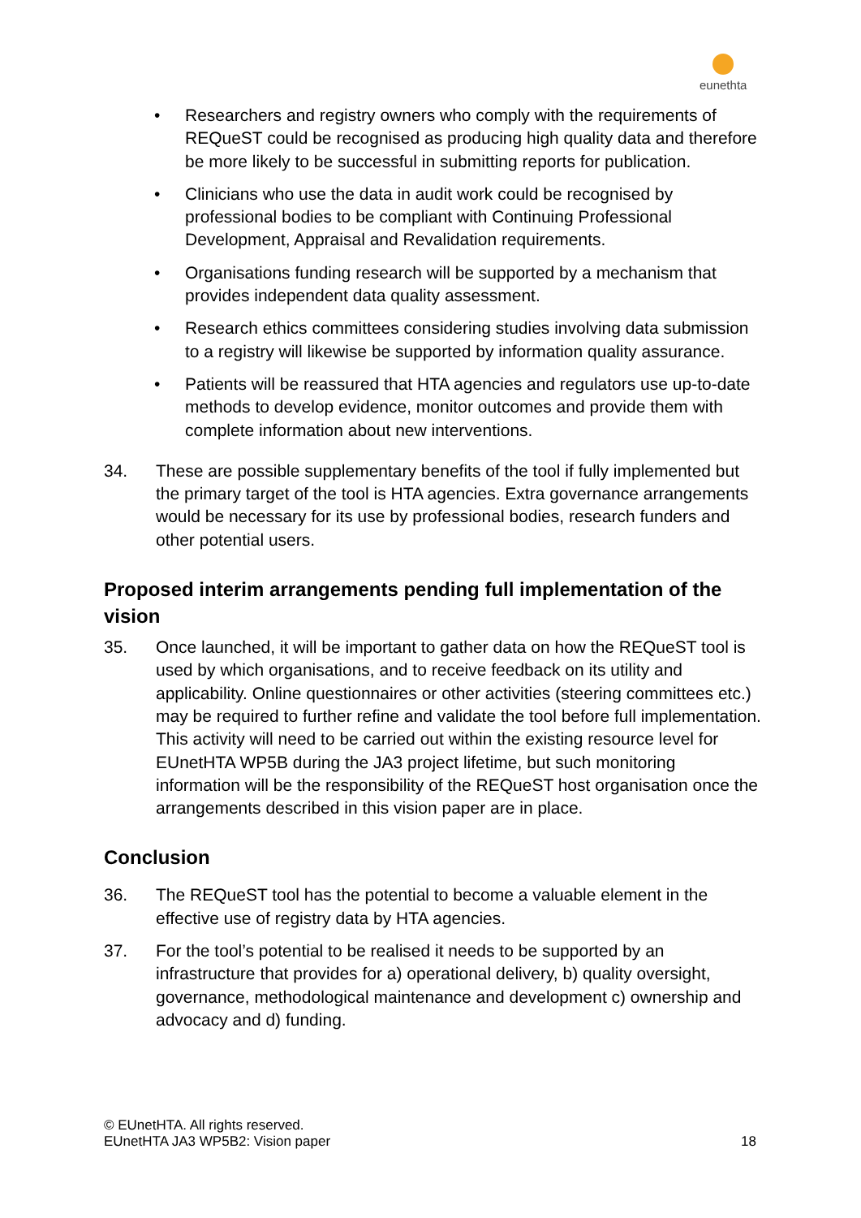eunethta
• Researchers and registry owners who comply with the requirements of REQueST could be recognised as producing high quality data and therefore be more likely to be successful in submitting reports for publication.
• Clinicians who use the data in audit work could be recognised by professional bodies to be compliant with Continuing Professional Development, Appraisal and Revalidation requirements.
• Organisations funding research will be supported by a mechanism that provides independent data quality assessment.
• Research ethics committees considering studies involving data submission to a registry will likewise be supported by information quality assurance.
• Patients will be reassured that HTA agencies and regulators use up-to-date methods to develop evidence, monitor outcomes and provide them with complete information about new interventions.
34. These are possible supplementary benefits of the tool if fully implemented but the primary target of the tool is HTA agencies. Extra governance arrangements would be necessary for its use by professional bodies, research funders and other potential users.
Proposed interim arrangements pending full implementation of the vision
35. Once launched, it will be important to gather data on how the REQueST tool is used by which organisations, and to receive feedback on its utility and applicability. Online questionnaires or other activities (steering committees etc.) may be required to further refine and validate the tool before full implementation. This activity will need to be carried out within the existing resource level for EUnetHTA WP5B during the JA3 project lifetime, but such monitoring information will be the responsibility of the REQueST host organisation once the arrangements described in this vision paper are in place.
Conclusion
36. The REQueST tool has the potential to become a valuable element in the effective use of registry data by HTA agencies.
37. For the tool’s potential to be realised it needs to be supported by an infrastructure that provides for a) operational delivery, b) quality oversight, governance, methodological maintenance and development c) ownership and advocacy and d) funding.
© EUnetHTA. All rights reserved.
EUnetHTA JA3 WP5B2: Vision paper
18